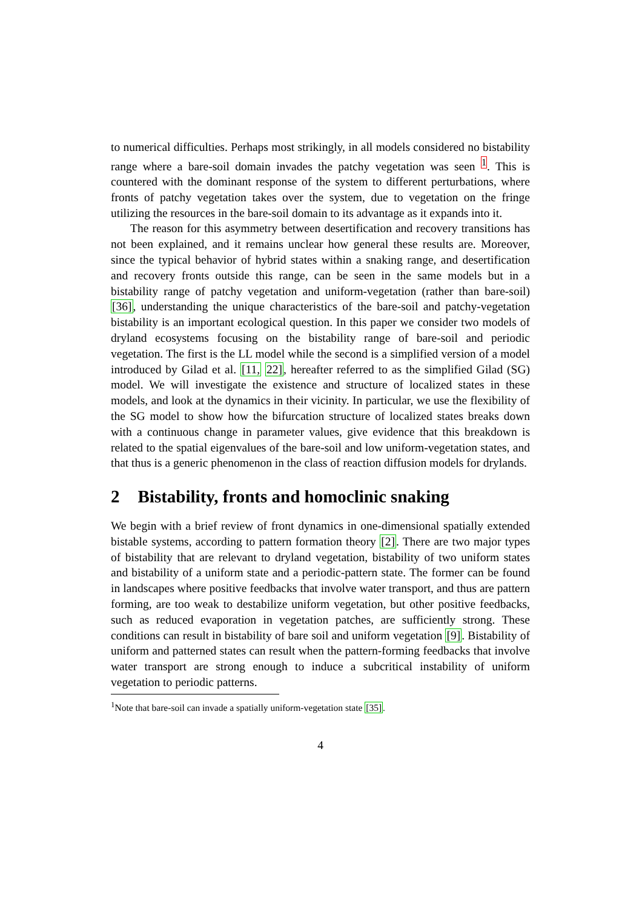to numerical difficulties. Perhaps most strikingly, in all models considered no bistability range where a bare-soil domain invades the patchy vegetation was seen <sup>1</sup>. This is countered with the dominant response of the system to different perturbations, where fronts of patchy vegetation takes over the system, due to vegetation on the fringe utilizing the resources in the bare-soil domain to its advantage as it expands into it.
The reason for this asymmetry between desertification and recovery transitions has not been explained, and it remains unclear how general these results are. Moreover, since the typical behavior of hybrid states within a snaking range, and desertification and recovery fronts outside this range, can be seen in the same models but in a bistability range of patchy vegetation and uniform-vegetation (rather than bare-soil) [36], understanding the unique characteristics of the bare-soil and patchy-vegetation bistability is an important ecological question. In this paper we consider two models of dryland ecosystems focusing on the bistability range of bare-soil and periodic vegetation. The first is the LL model while the second is a simplified version of a model introduced by Gilad et al. [11, 22], hereafter referred to as the simplified Gilad (SG) model. We will investigate the existence and structure of localized states in these models, and look at the dynamics in their vicinity. In particular, we use the flexibility of the SG model to show how the bifurcation structure of localized states breaks down with a continuous change in parameter values, give evidence that this breakdown is related to the spatial eigenvalues of the bare-soil and low uniform-vegetation states, and that thus is a generic phenomenon in the class of reaction diffusion models for drylands.
2 Bistability, fronts and homoclinic snaking
We begin with a brief review of front dynamics in one-dimensional spatially extended bistable systems, according to pattern formation theory [2]. There are two major types of bistability that are relevant to dryland vegetation, bistability of two uniform states and bistability of a uniform state and a periodic-pattern state. The former can be found in landscapes where positive feedbacks that involve water transport, and thus are pattern forming, are too weak to destabilize uniform vegetation, but other positive feedbacks, such as reduced evaporation in vegetation patches, are sufficiently strong. These conditions can result in bistability of bare soil and uniform vegetation [9]. Bistability of uniform and patterned states can result when the pattern-forming feedbacks that involve water transport are strong enough to induce a subcritical instability of uniform vegetation to periodic patterns.
<sup>1</sup> Note that bare-soil can invade a spatially uniform-vegetation state [35].
4